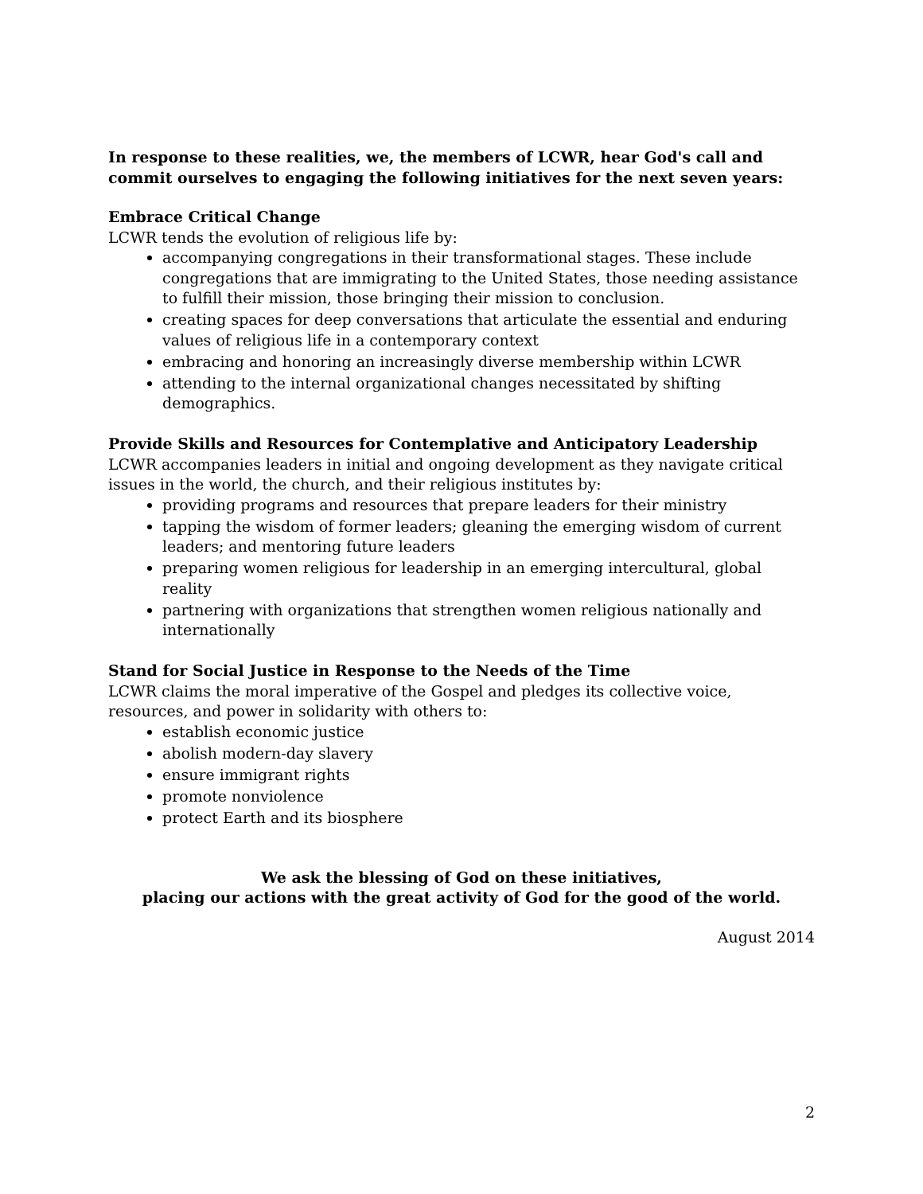In response to these realities, we, the members of LCWR, hear God's call and commit ourselves to engaging the following initiatives for the next seven years:
Embrace Critical Change
LCWR tends the evolution of religious life by:
accompanying congregations in their transformational stages. These include congregations that are immigrating to the United States, those needing assistance to fulfill their mission, those bringing their mission to conclusion.
creating spaces for deep conversations that articulate the essential and enduring values of religious life in a contemporary context
embracing and honoring an increasingly diverse membership within LCWR
attending to the internal organizational changes necessitated by shifting demographics.
Provide Skills and Resources for Contemplative and Anticipatory Leadership
LCWR accompanies leaders in initial and ongoing development as they navigate critical issues in the world, the church, and their religious institutes by:
providing programs and resources that prepare leaders for their ministry
tapping the wisdom of former leaders; gleaning the emerging wisdom of current leaders; and mentoring future leaders
preparing women religious for leadership in an emerging intercultural, global reality
partnering with organizations that strengthen women religious nationally and internationally
Stand for Social Justice in Response to the Needs of the Time
LCWR claims the moral imperative of the Gospel and pledges its collective voice, resources, and power in solidarity with others to:
establish economic justice
abolish modern-day slavery
ensure immigrant rights
promote nonviolence
protect Earth and its biosphere
We ask the blessing of God on these initiatives,
placing our actions with the great activity of God for the good of the world.
August 2014
2